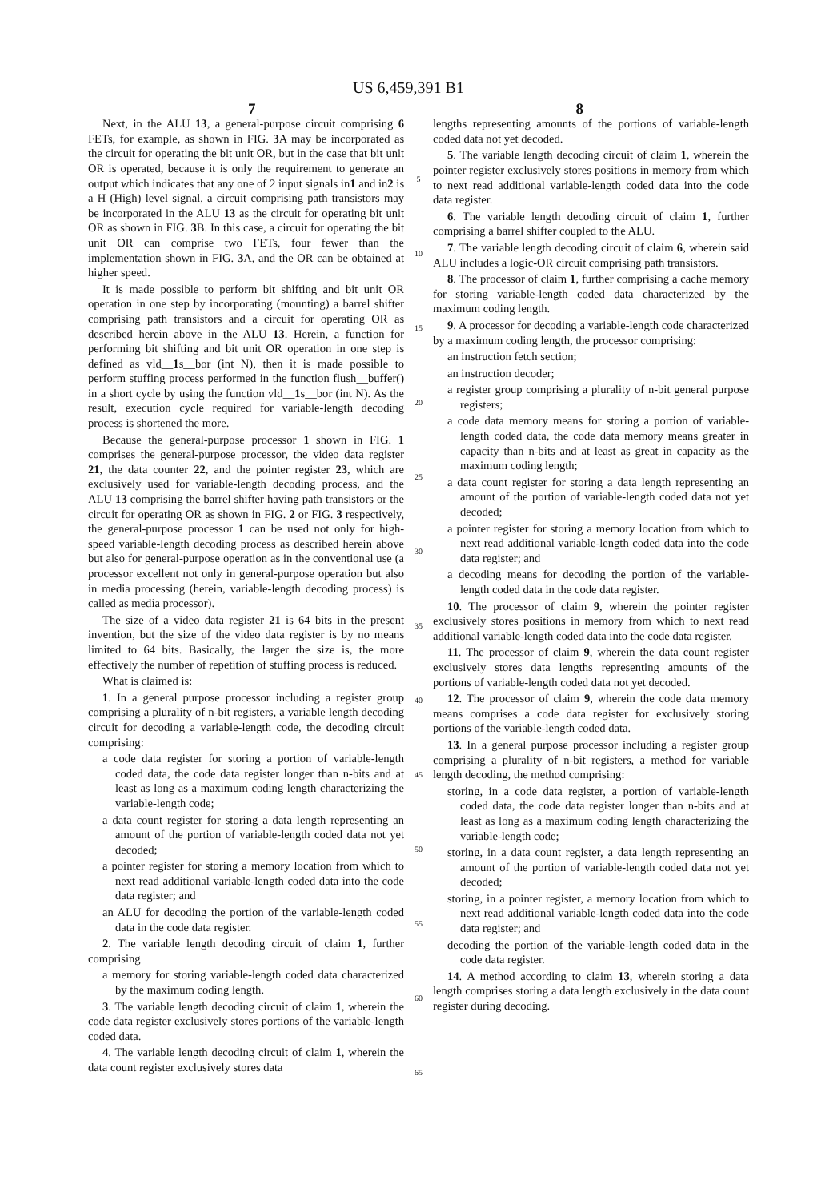US 6,459,391 B1
7 8
Next, in the ALU 13, a general-purpose circuit comprising 6 FETs, for example, as shown in FIG. 3 A may be incorporated as the circuit for operating the bit unit OR, but in the case that bit unit OR is operated, because it is only the requirement to generate an output which indicates that any one of 2 input signals in1 and in2 is a H (High) level signal, a circuit comprising path transistors may be incorporated in the ALU 13 as the circuit for operating bit unit OR as shown in FIG. 3 B. In this case, a circuit for operating the bit unit OR can comprise two FETs, four fewer than the implementation shown in FIG. 3 A, and the OR can be obtained at higher speed.
It is made possible to perform bit shifting and bit unit OR operation in one step by incorporating (mounting) a barrel shifter comprising path transistors and a circuit for operating OR as described herein above in the ALU 13. Herein, a function for performing bit shifting and bit unit OR operation in one step is defined as vld__1s__bor (int N), then it is made possible to perform stuffing process performed in the function flush__buffer() in a short cycle by using the function vld__1s__bor (int N). As the result, execution cycle required for variable-length decoding process is shortened the more.
Because the general-purpose processor 1 shown in FIG. 1 comprises the general-purpose processor, the video data register 21, the data counter 22, and the pointer register 23, which are exclusively used for variable-length decoding process, and the ALU 13 comprising the barrel shifter having path transistors or the circuit for operating OR as shown in FIG. 2 or FIG. 3 respectively, the general-purpose processor 1 can be used not only for high-speed variable-length decoding process as described herein above but also for general-purpose operation as in the conventional use (a processor excellent not only in general-purpose operation but also in media processing (herein, variable-length decoding process) is called as media processor).
The size of a video data register 21 is 64 bits in the present invention, but the size of the video data register is by no means limited to 64 bits. Basically, the larger the size is, the more effectively the number of repetition of stuffing process is reduced.
What is claimed is:
1. In a general purpose processor including a register group comprising a plurality of n-bit registers, a variable length decoding circuit for decoding a variable-length code, the decoding circuit comprising:
a code data register for storing a portion of variable-length coded data, the code data register longer than n-bits and at least as long as a maximum coding length characterizing the variable-length code;
a data count register for storing a data length representing an amount of the portion of variable-length coded data not yet decoded;
a pointer register for storing a memory location from which to next read additional variable-length coded data into the code data register; and
an ALU for decoding the portion of the variable-length coded data in the code data register.
2. The variable length decoding circuit of claim 1, further comprising
a memory for storing variable-length coded data characterized by the maximum coding length.
3. The variable length decoding circuit of claim 1, wherein the code data register exclusively stores portions of the variable-length coded data.
4. The variable length decoding circuit of claim 1, wherein the data count register exclusively stores data
5
10
15
20
25
30
35
40
45
50
55
60
65
lengths representing amounts of the portions of variable-length coded data not yet decoded.
5. The variable length decoding circuit of claim 1, wherein the pointer register exclusively stores positions in memory from which to next read additional variable-length coded data into the code data register.
6. The variable length decoding circuit of claim 1, further comprising a barrel shifter coupled to the ALU.
7. The variable length decoding circuit of claim 6, wherein said ALU includes a logic-OR circuit comprising path transistors.
8. The processor of claim 1, further comprising a cache memory for storing variable-length coded data characterized by the maximum coding length.
9. A processor for decoding a variable-length code characterized by a maximum coding length, the processor comprising:
an instruction fetch section;
an instruction decoder;
a register group comprising a plurality of n-bit general purpose registers;
a code data memory means for storing a portion of variable-length coded data, the code data memory means greater in capacity than n-bits and at least as great in capacity as the maximum coding length;
a data count register for storing a data length representing an amount of the portion of variable-length coded data not yet decoded;
a pointer register for storing a memory location from which to next read additional variable-length coded data into the code data register; and
a decoding means for decoding the portion of the variable-length coded data in the code data register.
10. The processor of claim 9, wherein the pointer register exclusively stores positions in memory from which to next read additional variable-length coded data into the code data register.
11. The processor of claim 9, wherein the data count register exclusively stores data lengths representing amounts of the portions of variable-length coded data not yet decoded.
12. The processor of claim 9, wherein the code data memory means comprises a code data register for exclusively storing portions of the variable-length coded data.
13. In a general purpose processor including a register group comprising a plurality of n-bit registers, a method for variable length decoding, the method comprising:
storing, in a code data register, a portion of variable-length coded data, the code data register longer than n-bits and at least as long as a maximum coding length characterizing the variable-length code;
storing, in a data count register, a data length representing an amount of the portion of variable-length coded data not yet decoded;
storing, in a pointer register, a memory location from which to next read additional variable-length coded data into the code data register; and
decoding the portion of the variable-length coded data in the code data register.
14. A method according to claim 13, wherein storing a data length comprises storing a data length exclusively in the data count register during decoding.